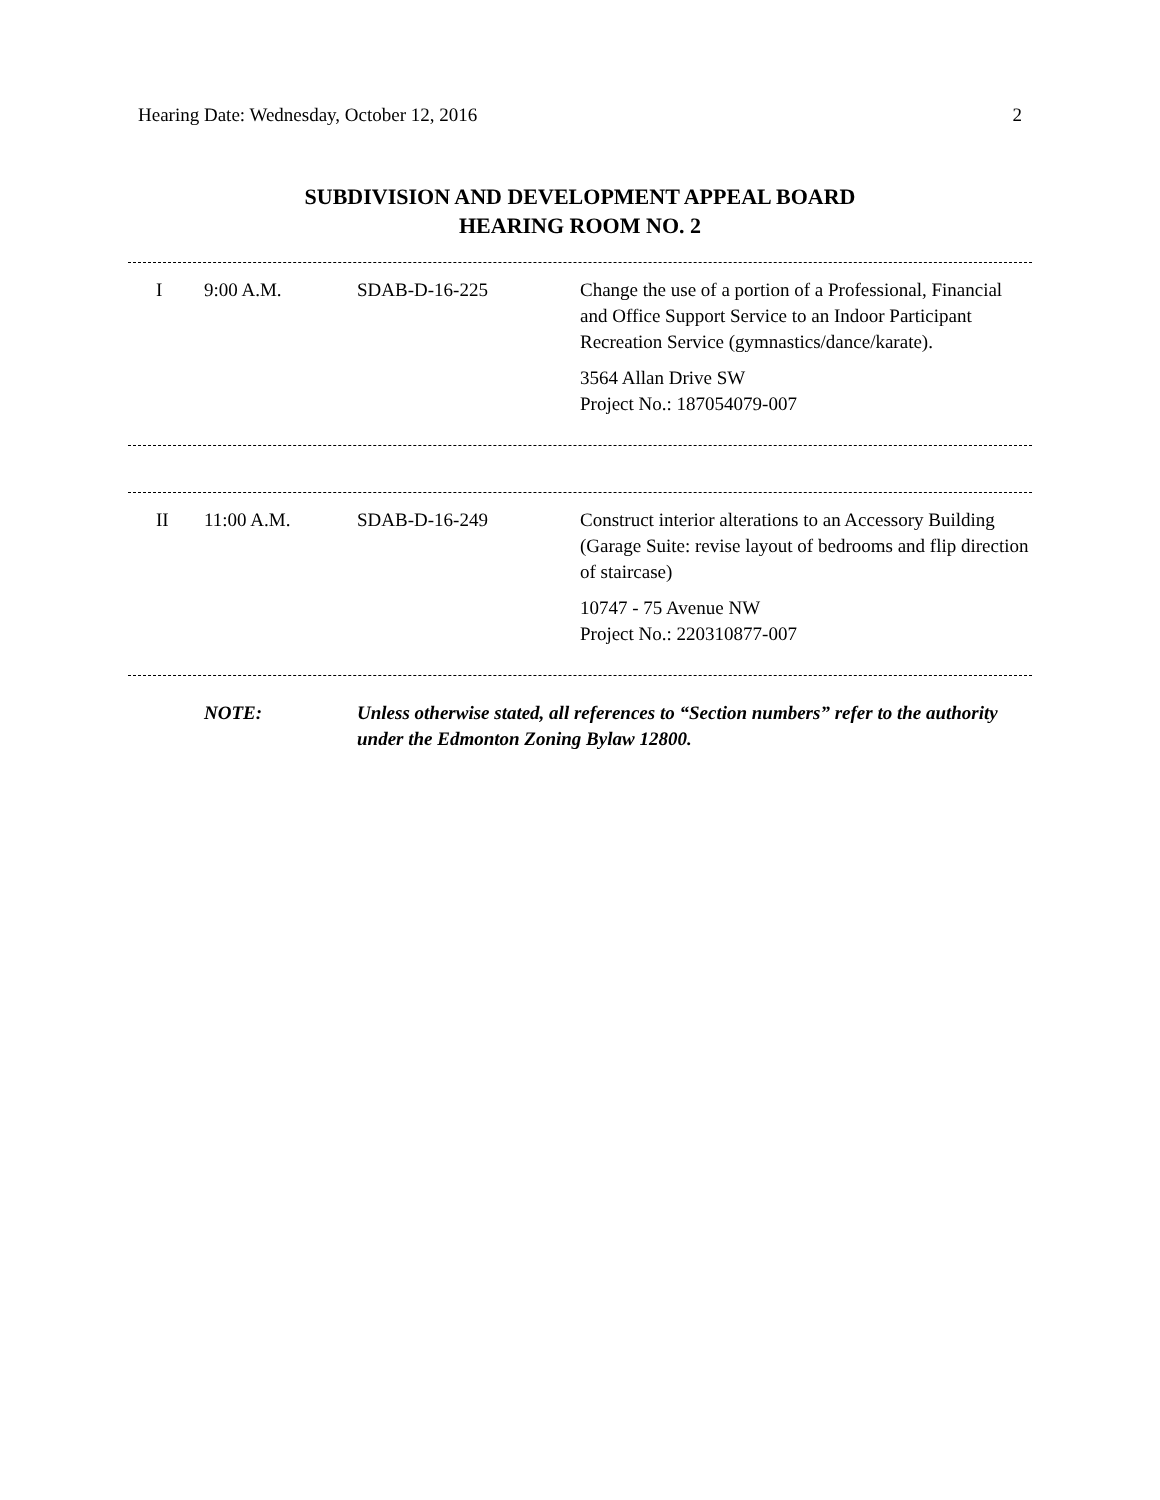Hearing Date: Wednesday, October 12, 2016 2
SUBDIVISION AND DEVELOPMENT APPEAL BOARD
HEARING ROOM NO. 2
| I | 9:00 A.M. | SDAB-D-16-225 | Change the use of a portion of a Professional, Financial and Office Support Service to an Indoor Participant Recreation Service (gymnastics/dance/karate). 3564 Allan Drive SW Project No.: 187054079-007 |
| II | 11:00 A.M. | SDAB-D-16-249 | Construct interior alterations to an Accessory Building (Garage Suite: revise layout of bedrooms and flip direction of staircase) 10747 - 75 Avenue NW Project No.: 220310877-007 |
| | NOTE: | Unless otherwise stated, all references to “Section numbers” refer to the authority under the Edmonton Zoning Bylaw 12800. |